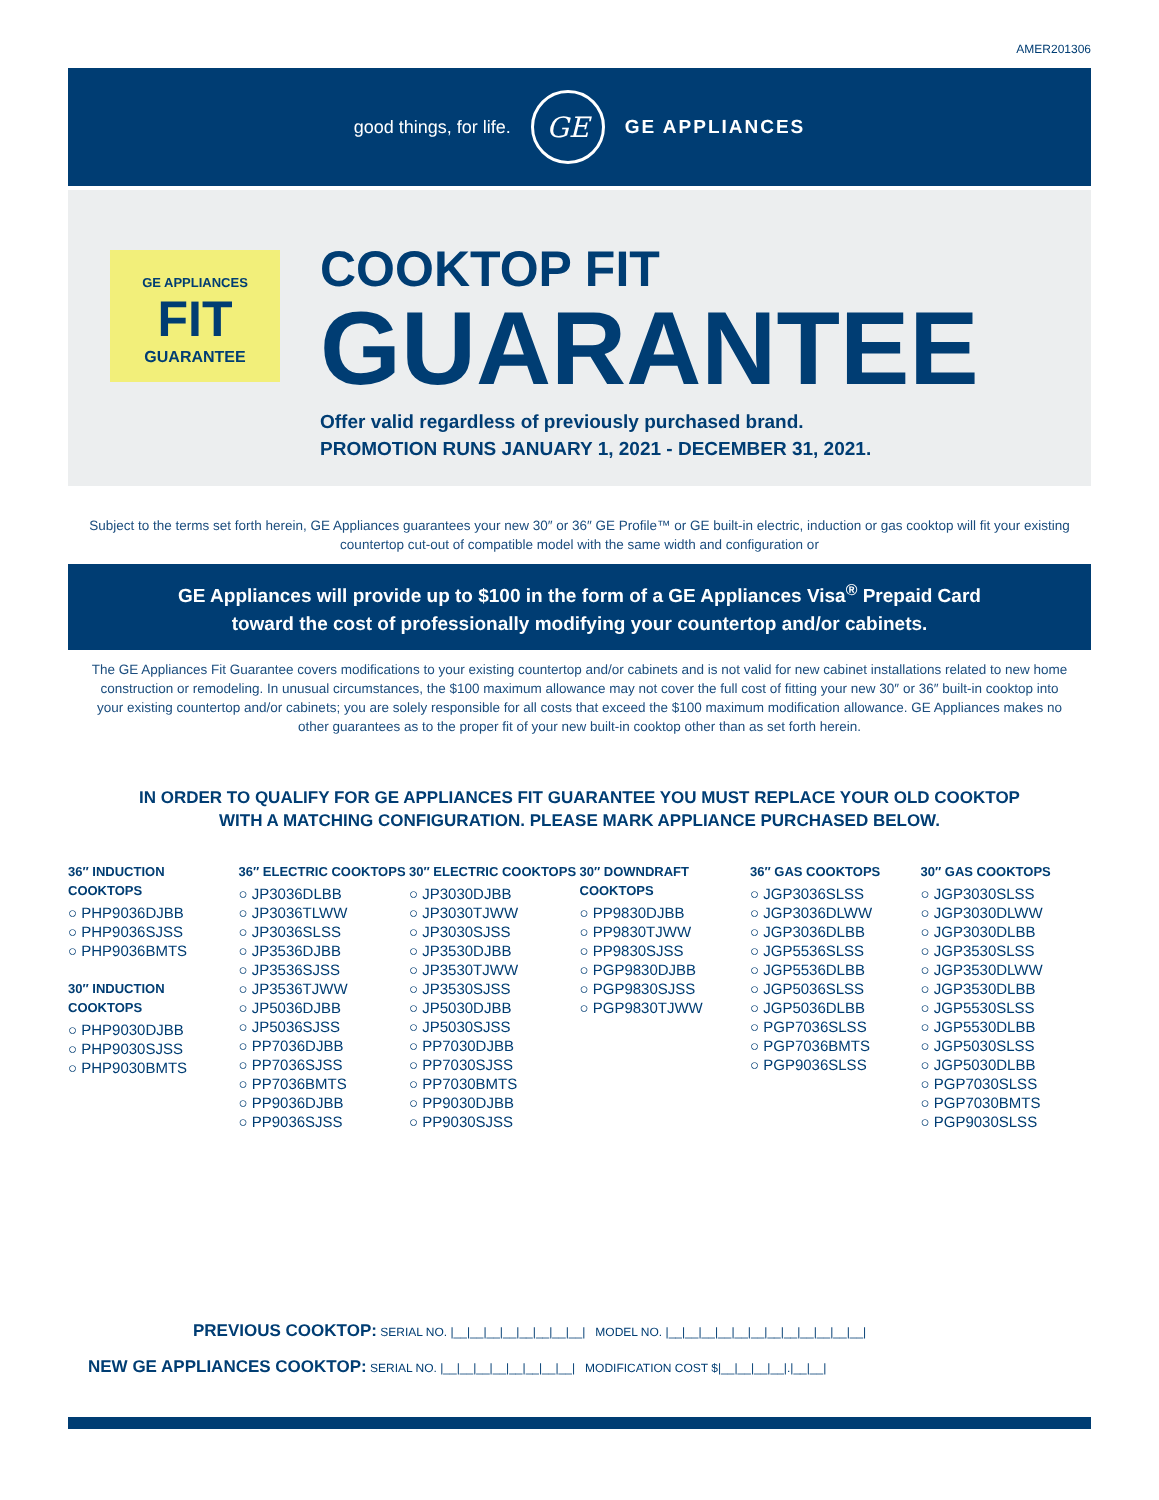AMER201306
good things, for life.
GE
GE APPLIANCES
GE APPLIANCES
FIT
GUARANTEE
COOKTOP FIT
GUARANTEE
Offer valid regardless of previously purchased brand.
PROMOTION RUNS JANUARY 1, 2021 - DECEMBER 31, 2021.
Subject to the terms set forth herein, GE Appliances guarantees your new 30″ or 36″ GE Profile™ or GE built-in electric, induction or gas cooktop will fit your existing countertop cut-out of compatible model with the same width and configuration or
GE Appliances will provide up to $100 in the form of a GE Appliances Visa<sup>®</sup> Prepaid Card
toward the cost of professionally modifying your countertop and/or cabinets.
The GE Appliances Fit Guarantee covers modifications to your existing countertop and/or cabinets and is not valid for new cabinet installations related to new home construction or remodeling. In unusual circumstances, the $100 maximum allowance may not cover the full cost of fitting your new 30″ or 36″ built-in cooktop into your existing countertop and/or cabinets; you are solely responsible for all costs that exceed the $100 maximum modification allowance. GE Appliances makes no other guarantees as to the proper fit of your new built-in cooktop other than as set forth herein.
IN ORDER TO QUALIFY FOR GE APPLIANCES FIT GUARANTEE YOU MUST REPLACE YOUR OLD COOKTOP
WITH A MATCHING CONFIGURATION. PLEASE MARK APPLIANCE PURCHASED BELOW.
36″ INDUCTION COOKTOPS
○ PHP9036DJBB
○ PHP9036SJSS
○ PHP9036BMTS
30″ INDUCTION COOKTOPS
○ PHP9030DJBB
○ PHP9030SJSS
○ PHP9030BMTS
36″ ELECTRIC COOKTOPS
○ JP3036DLBB
○ JP3036TLWW
○ JP3036SLSS
○ JP3536DJBB
○ JP3536SJSS
○ JP3536TJWW
○ JP5036DJBB
○ JP5036SJSS
○ PP7036DJBB
○ PP7036SJSS
○ PP7036BMTS
○ PP9036DJBB
○ PP9036SJSS
30″ ELECTRIC COOKTOPS
○ JP3030DJBB
○ JP3030TJWW
○ JP3030SJSS
○ JP3530DJBB
○ JP3530TJWW
○ JP3530SJSS
○ JP5030DJBB
○ JP5030SJSS
○ PP7030DJBB
○ PP7030SJSS
○ PP7030BMTS
○ PP9030DJBB
○ PP9030SJSS
30″ DOWNDRAFT COOKTOPS
○ PP9830DJBB
○ PP9830TJWW
○ PP9830SJSS
○ PGP9830DJBB
○ PGP9830SJSS
○ PGP9830TJWW
36″ GAS COOKTOPS
○ JGP3036SLSS
○ JGP3036DLWW
○ JGP3036DLBB
○ JGP5536SLSS
○ JGP5536DLBB
○ JGP5036SLSS
○ JGP5036DLBB
○ PGP7036SLSS
○ PGP7036BMTS
○ PGP9036SLSS
30″ GAS COOKTOPS
○ JGP3030SLSS
○ JGP3030DLWW
○ JGP3030DLBB
○ JGP3530SLSS
○ JGP3530DLWW
○ JGP3530DLBB
○ JGP5530SLSS
○ JGP5530DLBB
○ JGP5030SLSS
○ JGP5030DLBB
○ PGP7030SLSS
○ PGP7030BMTS
○ PGP9030SLSS
PREVIOUS COOKTOP: SERIAL NO. |__|__|__|__|__|__|__|__| MODEL NO. |__|__|__|__|__|__|__|__|__|__|__|__|
NEW GE APPLIANCES COOKTOP: SERIAL NO. |__|__|__|__|__|__|__|__| MODIFICATION COST $|__|__|__|__|.|__|__|